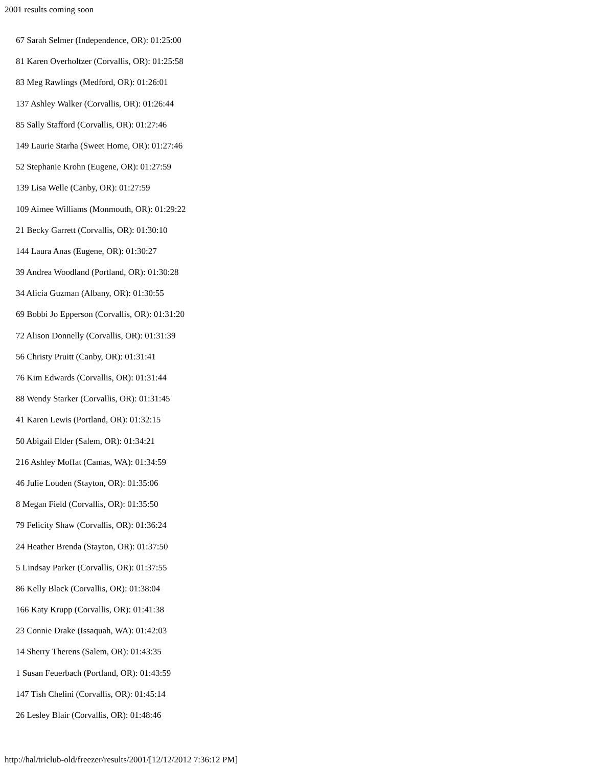2001 results coming soon
67 Sarah Selmer (Independence, OR): 01:25:00
81 Karen Overholtzer (Corvallis, OR): 01:25:58
83 Meg Rawlings (Medford, OR): 01:26:01
137 Ashley Walker (Corvallis, OR): 01:26:44
85 Sally Stafford (Corvallis, OR): 01:27:46
149 Laurie Starha (Sweet Home, OR): 01:27:46
52 Stephanie Krohn (Eugene, OR): 01:27:59
139 Lisa Welle (Canby, OR): 01:27:59
109 Aimee Williams (Monmouth, OR): 01:29:22
21 Becky Garrett (Corvallis, OR): 01:30:10
144 Laura Anas (Eugene, OR): 01:30:27
39 Andrea Woodland (Portland, OR): 01:30:28
34 Alicia Guzman (Albany, OR): 01:30:55
69 Bobbi Jo Epperson (Corvallis, OR): 01:31:20
72 Alison Donnelly (Corvallis, OR): 01:31:39
56 Christy Pruitt (Canby, OR): 01:31:41
76 Kim Edwards (Corvallis, OR): 01:31:44
88 Wendy Starker (Corvallis, OR): 01:31:45
41 Karen Lewis (Portland, OR): 01:32:15
50 Abigail Elder (Salem, OR): 01:34:21
216 Ashley Moffat (Camas, WA): 01:34:59
46 Julie Louden (Stayton, OR): 01:35:06
8 Megan Field (Corvallis, OR): 01:35:50
79 Felicity Shaw (Corvallis, OR): 01:36:24
24 Heather Brenda (Stayton, OR): 01:37:50
5 Lindsay Parker (Corvallis, OR): 01:37:55
86 Kelly Black (Corvallis, OR): 01:38:04
166 Katy Krupp (Corvallis, OR): 01:41:38
23 Connie Drake (Issaquah, WA): 01:42:03
14 Sherry Therens (Salem, OR): 01:43:35
1 Susan Feuerbach (Portland, OR): 01:43:59
147 Tish Chelini (Corvallis, OR): 01:45:14
26 Lesley Blair (Corvallis, OR): 01:48:46
http://hal/triclub-old/freezer/results/2001/[12/12/2012 7:36:12 PM]